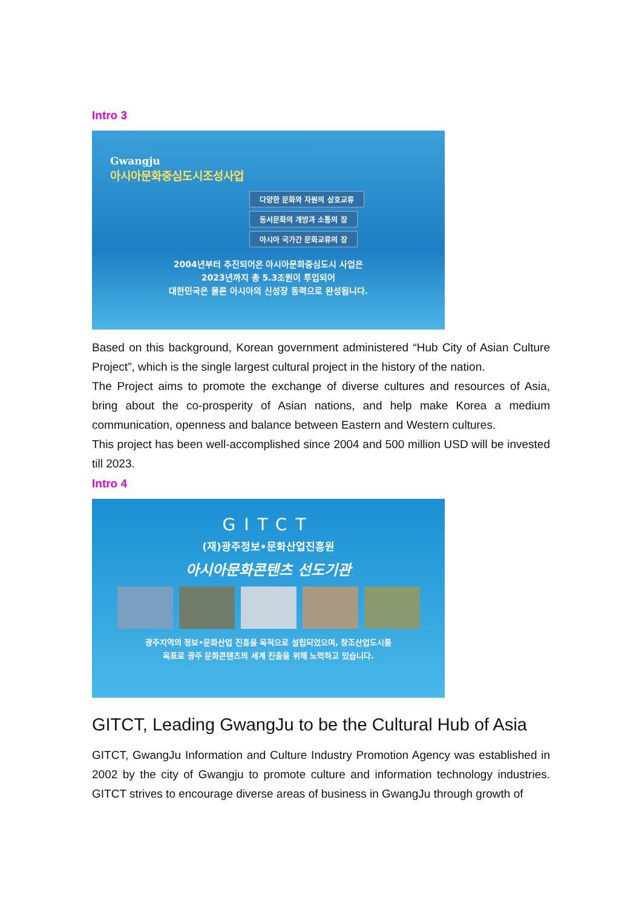Intro 3
Gwangju
아시아문화중심도시조성사업
다양한 문화와 자원의 상호교류
동서문화의 개방과 소통의 장
아시아 국가간 문화교류의 장
2004년부터 추진되어온 아시아문화중심도시 사업은
2023년까지 총 5.3조원이 투입되어
대한민국은 물론 아시아의 신성장 동력으로 완성됩니다.
Based on this background, Korean government administered “Hub City of Asian Culture Project”, which is the single largest cultural project in the history of the nation.
The Project aims to promote the exchange of diverse cultures and resources of Asia, bring about the co-prosperity of Asian nations, and help make Korea a medium communication, openness and balance between Eastern and Western cultures.
This project has been well-accomplished since 2004 and 500 million USD will be invested till 2023.
Intro 4
GITCT
(재)광주정보•문화산업진흥원
아시아문화콘텐츠 선도기관
광주지역의 정보•문화산업 진흥을 목적으로 설립되었으며, 창조산업도시를
목표로 광주 문화콘텐츠의 세계 진출을 위해 노력하고 있습니다.
GITCT, Leading GwangJu to be the Cultural Hub of Asia
GITCT, GwangJu Information and Culture Industry Promotion Agency was established in 2002 by the city of Gwangju to promote culture and information technology industries. GITCT strives to encourage diverse areas of business in GwangJu through growth of